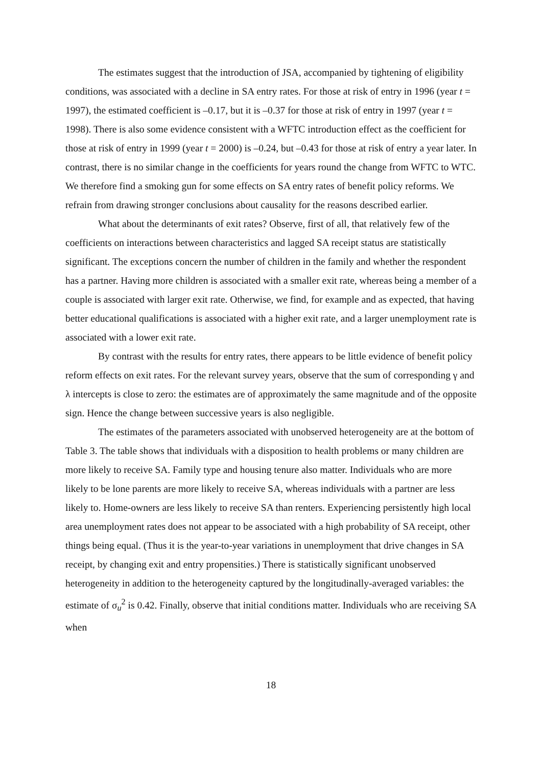The estimates suggest that the introduction of JSA, accompanied by tightening of eligibility conditions, was associated with a decline in SA entry rates. For those at risk of entry in 1996 (year t = 1997), the estimated coefficient is –0.17, but it is –0.37 for those at risk of entry in 1997 (year t = 1998). There is also some evidence consistent with a WFTC introduction effect as the coefficient for those at risk of entry in 1999 (year t = 2000) is –0.24, but –0.43 for those at risk of entry a year later. In contrast, there is no similar change in the coefficients for years round the change from WFTC to WTC. We therefore find a smoking gun for some effects on SA entry rates of benefit policy reforms. We refrain from drawing stronger conclusions about causality for the reasons described earlier.
What about the determinants of exit rates? Observe, first of all, that relatively few of the coefficients on interactions between characteristics and lagged SA receipt status are statistically significant. The exceptions concern the number of children in the family and whether the respondent has a partner. Having more children is associated with a smaller exit rate, whereas being a member of a couple is associated with larger exit rate. Otherwise, we find, for example and as expected, that having better educational qualifications is associated with a higher exit rate, and a larger unemployment rate is associated with a lower exit rate.
By contrast with the results for entry rates, there appears to be little evidence of benefit policy reform effects on exit rates. For the relevant survey years, observe that the sum of corresponding γ and λ intercepts is close to zero: the estimates are of approximately the same magnitude and of the opposite sign. Hence the change between successive years is also negligible.
The estimates of the parameters associated with unobserved heterogeneity are at the bottom of Table 3. The table shows that individuals with a disposition to health problems or many children are more likely to receive SA. Family type and housing tenure also matter. Individuals who are more likely to be lone parents are more likely to receive SA, whereas individuals with a partner are less likely to. Home-owners are less likely to receive SA than renters. Experiencing persistently high local area unemployment rates does not appear to be associated with a high probability of SA receipt, other things being equal. (Thus it is the year-to-year variations in unemployment that drive changes in SA receipt, by changing exit and entry propensities.) There is statistically significant unobserved heterogeneity in addition to the heterogeneity captured by the longitudinally-averaged variables: the estimate of σ<sub>u</sub><sup>2</sup> is 0.42. Finally, observe that initial conditions matter. Individuals who are receiving SA when
18